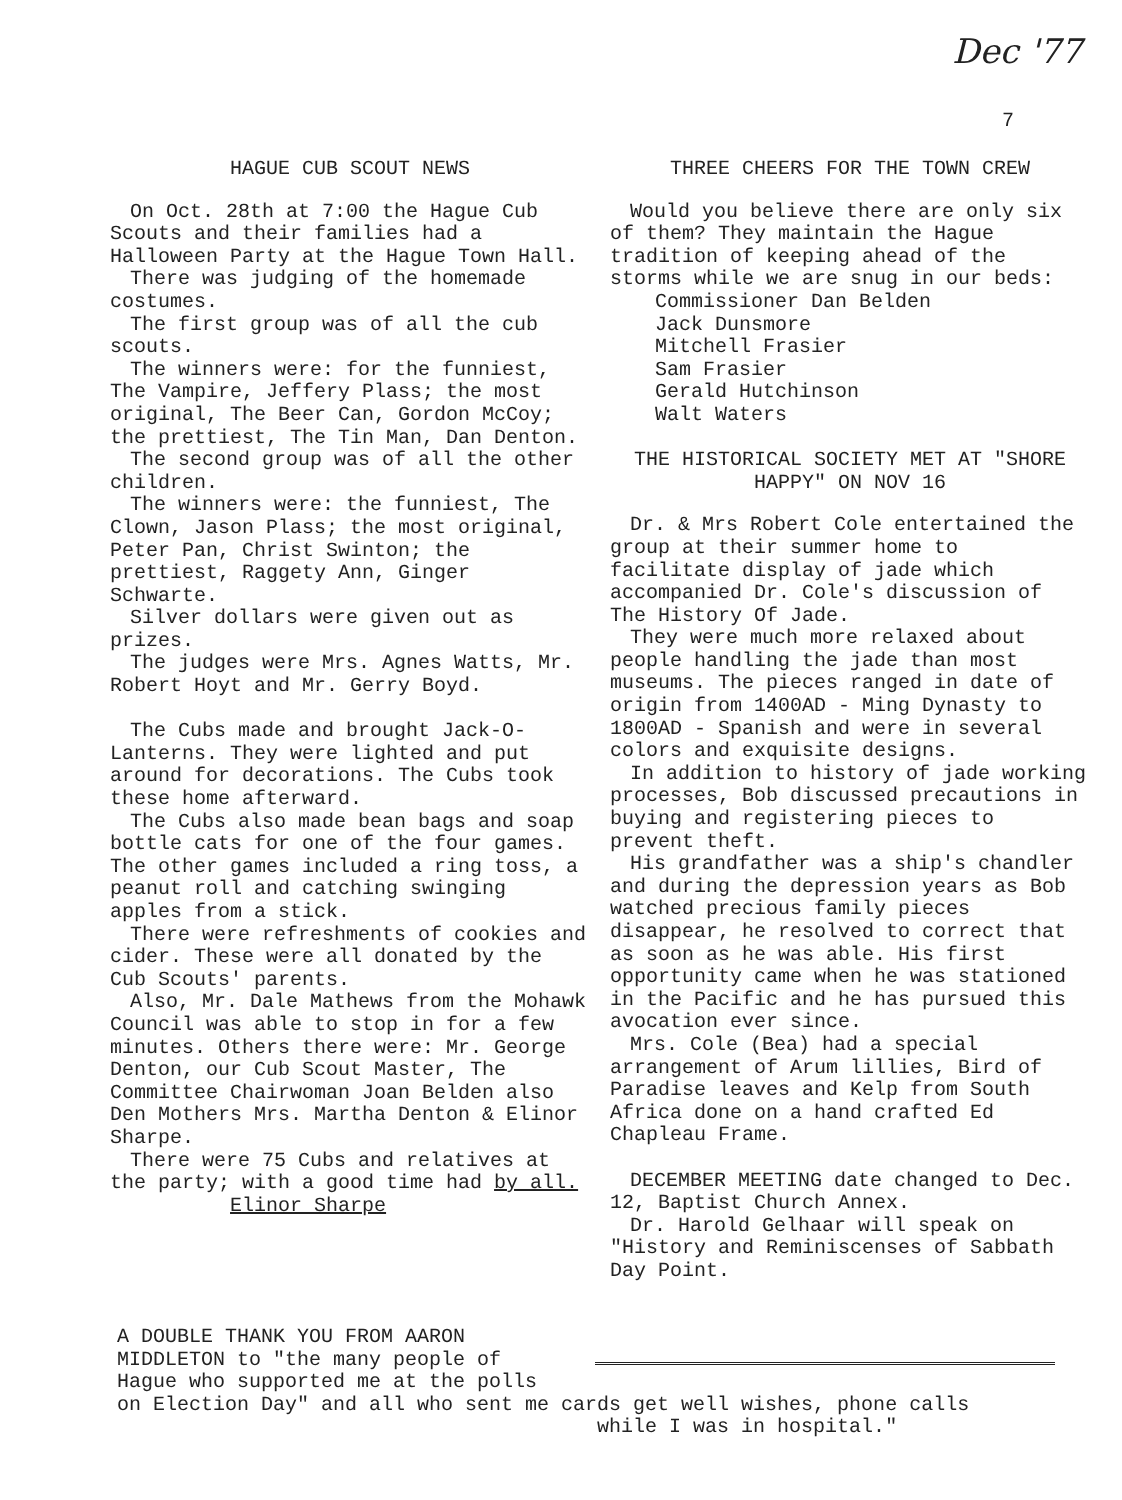Dec '77
7
HAGUE CUB SCOUT NEWS
On Oct. 28th at 7:00 the Hague Cub Scouts and their families had a Halloween Party at the Hague Town Hall.
There was judging of the homemade costumes.
The first group was of all the cub scouts.
The winners were: for the funniest, The Vampire, Jeffery Plass; the most original, The Beer Can, Gordon McCoy; the prettiest, The Tin Man, Dan Denton.
The second group was of all the other children.
The winners were: the funniest, The Clown, Jason Plass; the most original, Peter Pan, Christ Swinton; the prettiest, Raggety Ann, Ginger Schwarte.
Silver dollars were given out as prizes.
The judges were Mrs. Agnes Watts, Mr. Robert Hoyt and Mr. Gerry Boyd.
The Cubs made and brought Jack-O-Lanterns. They were lighted and put around for decorations. The Cubs took these home afterward.
The Cubs also made bean bags and soap bottle cats for one of the four games. The other games included a ring toss, a peanut roll and catching swinging apples from a stick.
There were refreshments of cookies and cider. These were all donated by the Cub Scouts' parents.
Also, Mr. Dale Mathews from the Mohawk Council was able to stop in for a few minutes. Others there were: Mr. George Denton, our Cub Scout Master, The Committee Chairwoman Joan Belden also Den Mothers Mrs. Martha Denton & Elinor Sharpe.
There were 75 Cubs and relatives at the party; with a good time had by all. Elinor Sharpe
THREE CHEERS FOR THE TOWN CREW
Would you believe there are only six of them? They maintain the Hague tradition of keeping ahead of the storms while we are snug in our beds:
Commissioner Dan Belden
Jack Dunsmore
Mitchell Frasier
Sam Frasier
Gerald Hutchinson
Walt Waters
THE HISTORICAL SOCIETY MET AT "SHORE HAPPY" ON NOV 16
Dr. & Mrs Robert Cole entertained the group at their summer home to facilitate display of jade which accompanied Dr. Cole's discussion of The History Of Jade.
They were much more relaxed about people handling the jade than most museums. The pieces ranged in date of origin from 1400AD - Ming Dynasty to 1800AD - Spanish and were in several colors and exquisite designs.
In addition to history of jade working processes, Bob discussed precautions in buying and registering pieces to prevent theft.
His grandfather was a ship's chandler and during the depression years as Bob watched precious family pieces disappear, he resolved to correct that as soon as he was able. His first opportunity came when he was stationed in the Pacific and he has pursued this avocation ever since.
Mrs. Cole (Bea) had a special arrangement of Arum lillies, Bird of Paradise leaves and Kelp from South Africa done on a hand crafted Ed Chapleau Frame.
DECEMBER MEETING date changed to Dec. 12, Baptist Church Annex.
Dr. Harold Gelhaar will speak on "History and Reminiscenses of Sabbath Day Point.
A DOUBLE THANK YOU FROM AARON
MIDDLETON to "the many people of
Hague who supported me at the polls
on Election Day" and all who sent me cards get well wishes, phone calls
while I was in hospital."